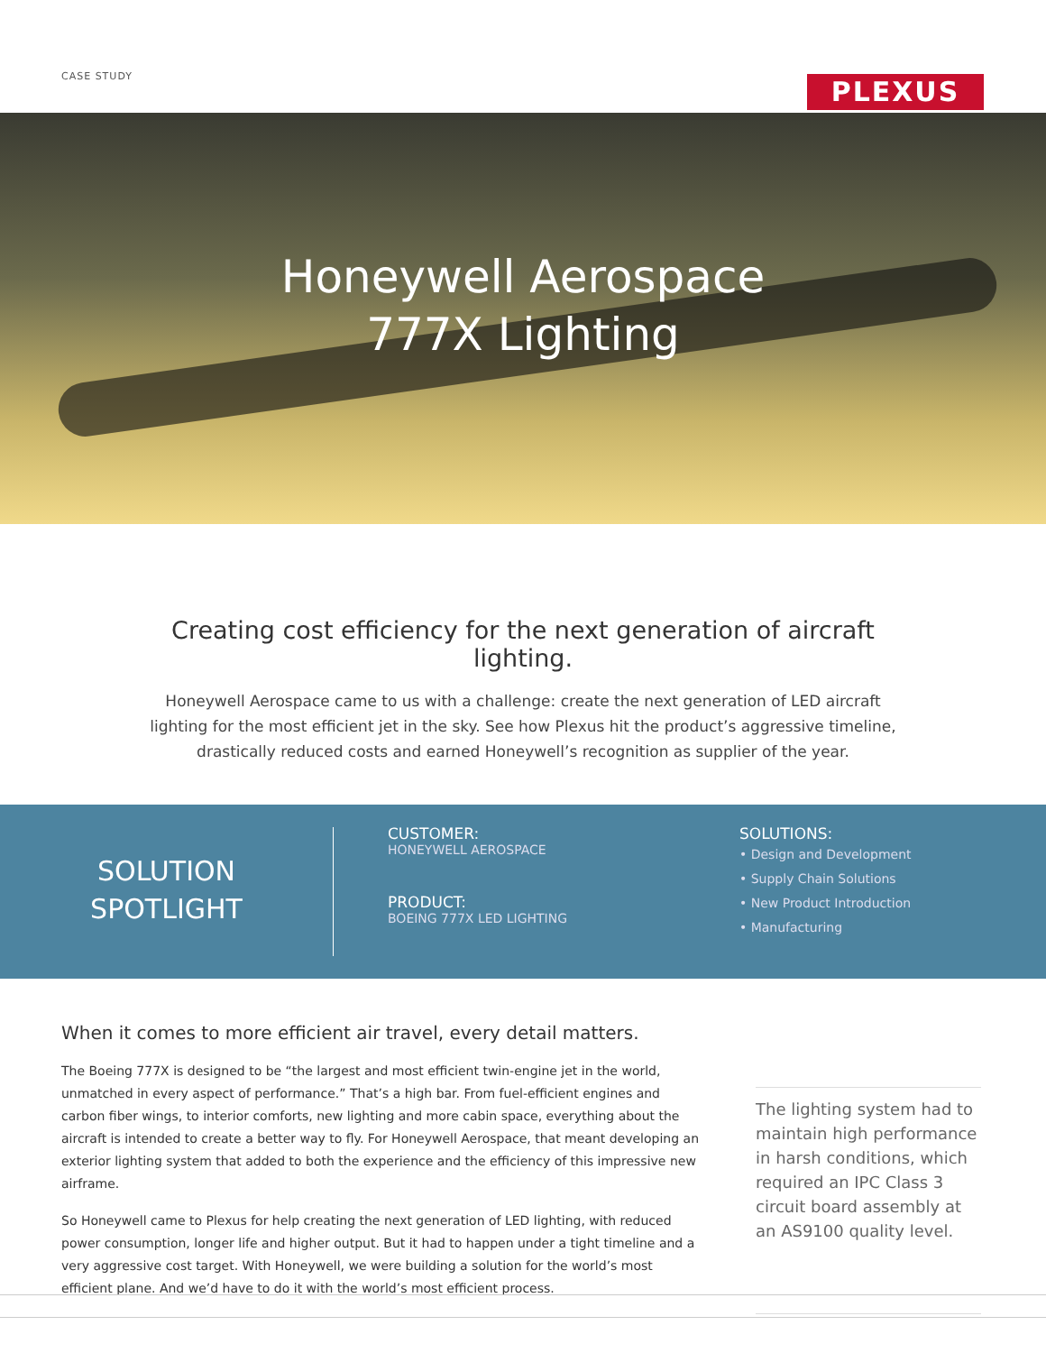CASE STUDY PLEXUS
Honeywell Aerospace
777X Lighting
Creating cost efficiency for the next generation of aircraft lighting.
Honeywell Aerospace came to us with a challenge: create the next generation of LED aircraft lighting for the most efficient jet in the sky. See how Plexus hit the product’s aggressive timeline, drastically reduced costs and earned Honeywell’s recognition as supplier of the year.
SOLUTION
SPOTLIGHT
CUSTOMER:
HONEYWELL AEROSPACE
PRODUCT:
BOEING 777X LED LIGHTING
SOLUTIONS:
• Design and Development
• Supply Chain Solutions
• New Product Introduction
• Manufacturing
When it comes to more efficient air travel, every detail matters.
The Boeing 777X is designed to be “the largest and most efficient twin-engine jet in the world, unmatched in every aspect of performance.” That’s a high bar. From fuel-efficient engines and carbon fiber wings, to interior comforts, new lighting and more cabin space, everything about the aircraft is intended to create a better way to fly. For Honeywell Aerospace, that meant developing an exterior lighting system that added to both the experience and the efficiency of this impressive new airframe.
So Honeywell came to Plexus for help creating the next generation of LED lighting, with reduced power consumption, longer life and higher output. But it had to happen under a tight timeline and a very aggressive cost target. With Honeywell, we were building a solution for the world’s most efficient plane. And we’d have to do it with the world’s most efficient process.
The lighting system had to maintain high performance in harsh conditions, which required an IPC Class 3 circuit board assembly at an AS9100 quality level.